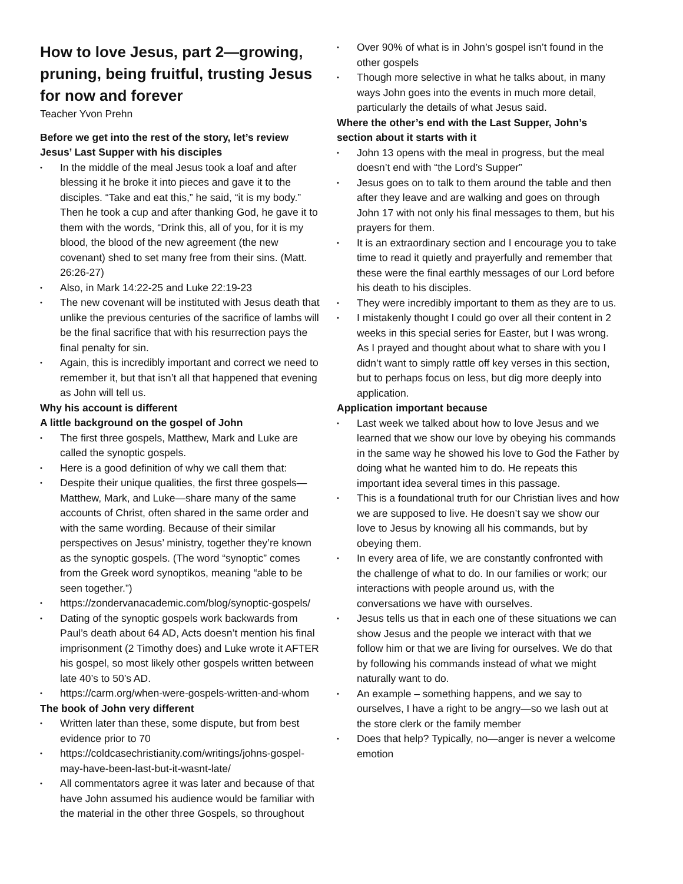How to love Jesus, part 2—growing, pruning, being fruitful, trusting Jesus for now and forever
Teacher Yvon Prehn
Before we get into the rest of the story, let’s review Jesus’ Last Supper with his disciples
• In the middle of the meal Jesus took a loaf and after blessing it he broke it into pieces and gave it to the disciples. “Take and eat this,” he said, “it is my body.” Then he took a cup and after thanking God, he gave it to them with the words, “Drink this, all of you, for it is my blood, the blood of the new agreement (the new covenant) shed to set many free from their sins. (Matt. 26:26-27)
• Also, in Mark 14:22-25 and Luke 22:19-23
• The new covenant will be instituted with Jesus death that unlike the previous centuries of the sacrifice of lambs will be the final sacrifice that with his resurrection pays the final penalty for sin.
• Again, this is incredibly important and correct we need to remember it, but that isn’t all that happened that evening as John will tell us.
Why his account is different
A little background on the gospel of John
• The first three gospels, Matthew, Mark and Luke are called the synoptic gospels.
• Here is a good definition of why we call them that:
• Despite their unique qualities, the first three gospels—Matthew, Mark, and Luke—share many of the same accounts of Christ, often shared in the same order and with the same wording. Because of their similar perspectives on Jesus’ ministry, together they’re known as the synoptic gospels. (The word “synoptic” comes from the Greek word synoptikos, meaning “able to be seen together.”)
• https://zondervanacademic.com/blog/synoptic-gospels/
• Dating of the synoptic gospels work backwards from Paul’s death about 64 AD, Acts doesn’t mention his final imprisonment (2 Timothy does) and Luke wrote it AFTER his gospel, so most likely other gospels written between late 40’s to 50’s AD.
• https://carm.org/when-were-gospels-written-and-whom
The book of John very different
• Written later than these, some dispute, but from best evidence prior to 70
• https://coldcasechristianity.com/writings/johns-gospel-may-have-been-last-but-it-wasnt-late/
• All commentators agree it was later and because of that have John assumed his audience would be familiar with the material in the other three Gospels, so throughout
• Over 90% of what is in John’s gospel isn’t found in the other gospels
• Though more selective in what he talks about, in many ways John goes into the events in much more detail, particularly the details of what Jesus said.
Where the other’s end with the Last Supper, John’s section about it starts with it
• John 13 opens with the meal in progress, but the meal doesn’t end with “the Lord’s Supper”
• Jesus goes on to talk to them around the table and then after they leave and are walking and goes on through John 17 with not only his final messages to them, but his prayers for them.
• It is an extraordinary section and I encourage you to take time to read it quietly and prayerfully and remember that these were the final earthly messages of our Lord before his death to his disciples.
• They were incredibly important to them as they are to us.
• I mistakenly thought I could go over all their content in 2 weeks in this special series for Easter, but I was wrong. As I prayed and thought about what to share with you I didn’t want to simply rattle off key verses in this section, but to perhaps focus on less, but dig more deeply into application.
Application important because
• Last week we talked about how to love Jesus and we learned that we show our love by obeying his commands in the same way he showed his love to God the Father by doing what he wanted him to do. He repeats this important idea several times in this passage.
• This is a foundational truth for our Christian lives and how we are supposed to live. He doesn’t say we show our love to Jesus by knowing all his commands, but by obeying them.
• In every area of life, we are constantly confronted with the challenge of what to do. In our families or work; our interactions with people around us, with the conversations we have with ourselves.
• Jesus tells us that in each one of these situations we can show Jesus and the people we interact with that we follow him or that we are living for ourselves. We do that by following his commands instead of what we might naturally want to do.
• An example – something happens, and we say to ourselves, I have a right to be angry—so we lash out at the store clerk or the family member
• Does that help? Typically, no—anger is never a welcome emotion